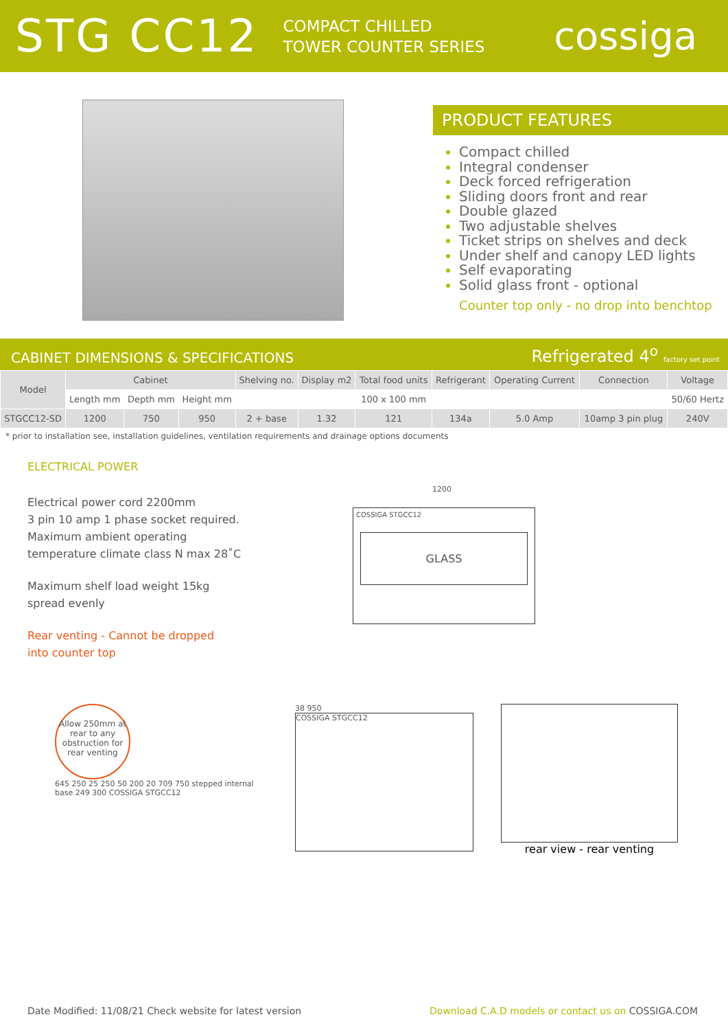STG CC12
COMPACT CHILLED
TOWER COUNTER SERIES
cossiga
PRODUCT FEATURES
Compact chilled
Integral condenser
Deck forced refrigeration
Sliding doors front and rear
Double glazed
Two adjustable shelves
Ticket strips on shelves and deck
Under shelf and canopy LED lights
Self evaporating
Solid glass front - optional
Counter top only - no drop into benchtop
CABINET DIMENSIONS & SPECIFICATIONS Refrigerated 4<sup>o</sup> factory set point
| Model | Cabinet | | | Shelving no. | Display m2 | Total food units | Refrigerant | Operating Current | Connection | Voltage |
| --- | --- | --- | --- | --- | --- | --- | --- | --- | --- | --- |
| | Length mm | Depth mm | Height mm | | | 100 x 100 mm | | | | 50/60 Hertz |
| STGCC12-SD | 1200 | 750 | 950 | 2 + base | 1.32 | 121 | 134a | 5.0 Amp | 10amp 3 pin plug | 240V |
* prior to installation see, installation guidelines, ventilation requirements and drainage options documents
ELECTRICAL POWER
Electrical power cord 2200mm
3 pin 10 amp 1 phase socket required.
Maximum ambient operating
temperature climate class N max 28˚C
Maximum shelf load weight 15kg
spread evenly
Rear venting - Cannot be dropped
into counter top
1200
COSSIGA STGCC12
GLASS
Allow 250mm at rear to any obstruction for rear venting
645 250 25 250 50 200 20 709 750 stepped internal base 249 300 COSSIGA STGCC12
38 950
COSSIGA STGCC12
rear view - rear venting
Date Modified: 11/08/21 Check website for latest version Download C.A.D models or contact us on COSSIGA.COM